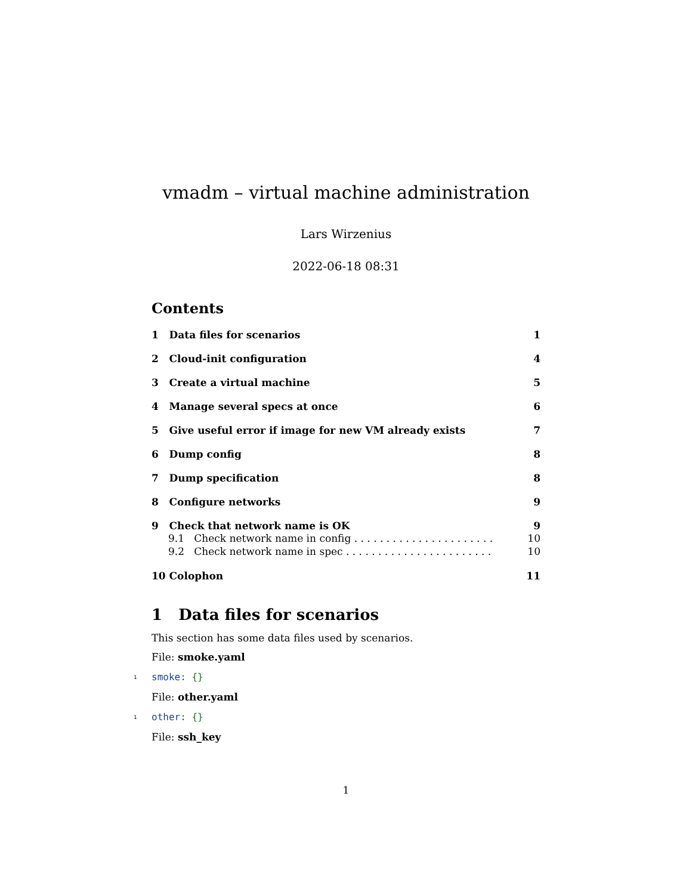vmadm – virtual machine administration
Lars Wirzenius
2022-06-18 08:31
Contents
1 Data files for scenarios 1
2 Cloud-init configuration 4
3 Create a virtual machine 5
4 Manage several specs at once 6
5 Give useful error if image for new VM already exists 7
6 Dump config 8
7 Dump specification 8
8 Configure networks 9
9 Check that network name is OK 9
9.1 Check network name in config . . . . . . . . . . . . . . . . . . . . . . 10
9.2 Check network name in spec . . . . . . . . . . . . . . . . . . . . . . . 10
10 Colophon 11
1 Data files for scenarios
This section has some data files used by scenarios.
File: smoke.yaml
1 smoke: {}
File: other.yaml
1 other: {}
File: ssh_key
1